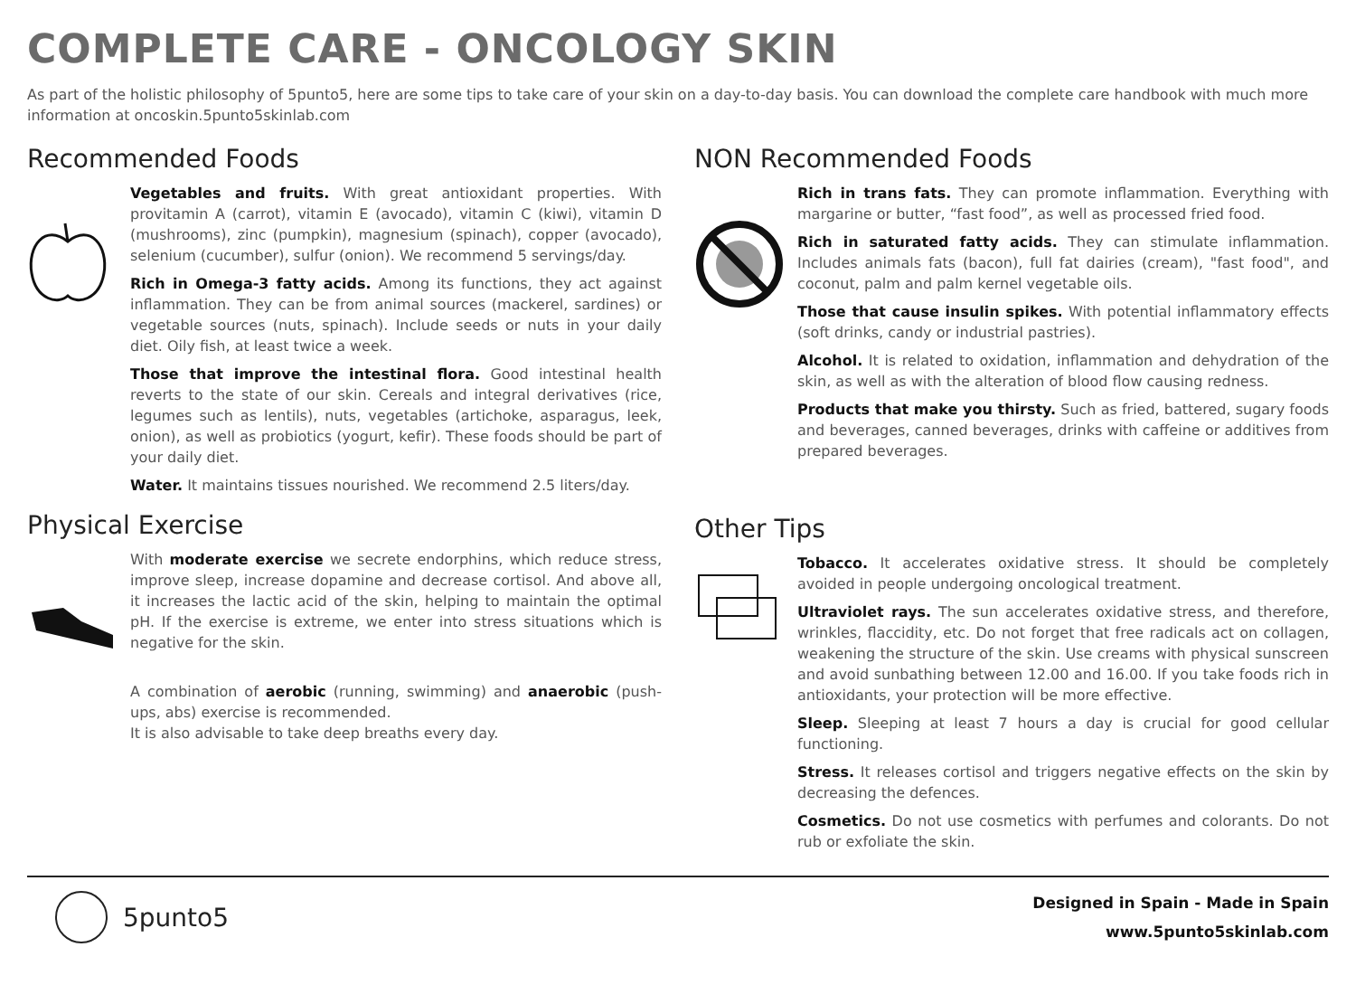COMPLETE CARE - ONCOLOGY SKIN
As part of the holistic philosophy of 5punto5, here are some tips to take care of your skin on a day-to-day basis. You can download the complete care handbook with much more information at oncoskin.5punto5skinlab.com
Recommended Foods
Vegetables and fruits. With great antioxidant properties. With provitamin A (carrot), vitamin E (avocado), vitamin C (kiwi), vitamin D (mushrooms), zinc (pumpkin), magnesium (spinach), copper (avocado), selenium (cucumber), sulfur (onion). We recommend 5 servings/day.
Rich in Omega-3 fatty acids. Among its functions, they act against inflammation. They can be from animal sources (mackerel, sardines) or vegetable sources (nuts, spinach). Include seeds or nuts in your daily diet. Oily fish, at least twice a week.
Those that improve the intestinal flora. Good intestinal health reverts to the state of our skin. Cereals and integral derivatives (rice, legumes such as lentils), nuts, vegetables (artichoke, asparagus, leek, onion), as well as probiotics (yogurt, kefir). These foods should be part of your daily diet.
Water. It maintains tissues nourished. We recommend 2.5 liters/day.
Physical Exercise
With moderate exercise we secrete endorphins, which reduce stress, improve sleep, increase dopamine and decrease cortisol. And above all, it increases the lactic acid of the skin, helping to maintain the optimal pH. If the exercise is extreme, we enter into stress situations which is negative for the skin.
A combination of aerobic (running, swimming) and anaerobic (push-ups, abs) exercise is recommended.
It is also advisable to take deep breaths every day.
NON Recommended Foods
Rich in trans fats. They can promote inflammation. Everything with margarine or butter, “fast food”, as well as processed fried food.
Rich in saturated fatty acids. They can stimulate inflammation. Includes animals fats (bacon), full fat dairies (cream), "fast food", and coconut, palm and palm kernel vegetable oils.
Those that cause insulin spikes. With potential inflammatory effects (soft drinks, candy or industrial pastries).
Alcohol. It is related to oxidation, inflammation and dehydration of the skin, as well as with the alteration of blood flow causing redness.
Products that make you thirsty. Such as fried, battered, sugary foods and beverages, canned beverages, drinks with caffeine or additives from prepared beverages.
Other Tips
Tobacco. It accelerates oxidative stress. It should be completely avoided in people undergoing oncological treatment.
Ultraviolet rays. The sun accelerates oxidative stress, and therefore, wrinkles, flaccidity, etc. Do not forget that free radicals act on collagen, weakening the structure of the skin. Use creams with physical sunscreen and avoid sunbathing between 12.00 and 16.00. If you take foods rich in antioxidants, your protection will be more effective.
Sleep. Sleeping at least 7 hours a day is crucial for good cellular functioning.
Stress. It releases cortisol and triggers negative effects on the skin by decreasing the defences.
Cosmetics. Do not use cosmetics with perfumes and colorants. Do not rub or exfoliate the skin.
5punto5
Designed in Spain - Made in Spain
www.5punto5skinlab.com